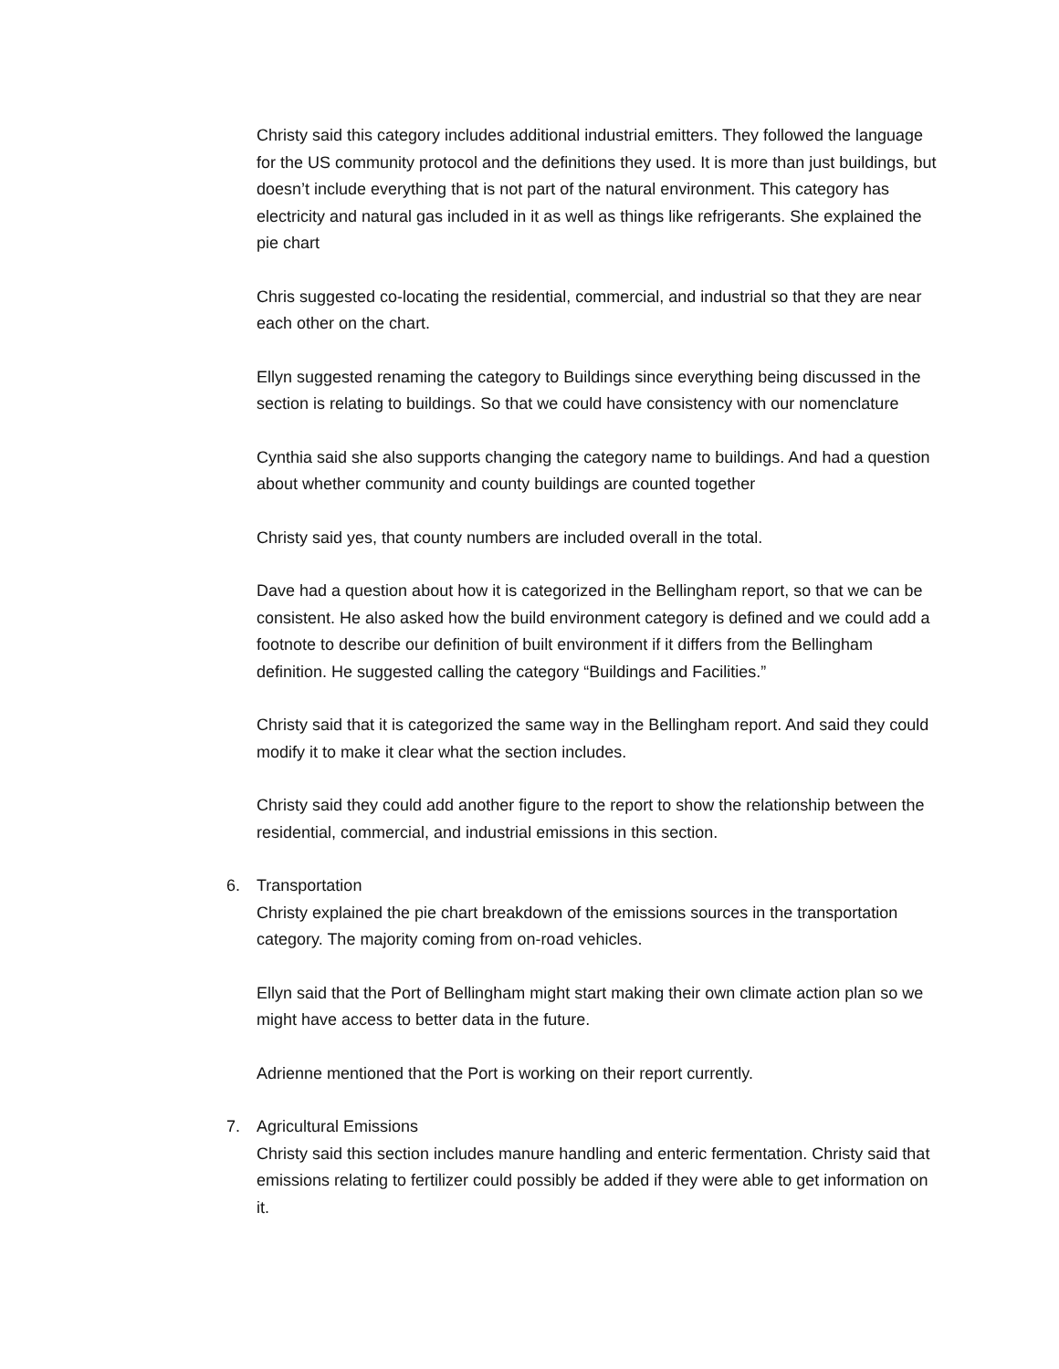Christy said this category includes additional industrial emitters. They followed the language for the US community protocol and the definitions they used. It is more than just buildings, but doesn’t include everything that is not part of the natural environment. This category has electricity and natural gas included in it as well as things like refrigerants. She explained the pie chart
Chris suggested co-locating the residential, commercial, and industrial so that they are near each other on the chart.
Ellyn suggested renaming the category to Buildings since everything being discussed in the section is relating to buildings. So that we could have consistency with our nomenclature
Cynthia said she also supports changing the category name to buildings. And had a question about whether community and county buildings are counted together
Christy said yes, that county numbers are included overall in the total.
Dave had a question about how it is categorized in the Bellingham report, so that we can be consistent. He also asked how the build environment category is defined and we could add a footnote to describe our definition of built environment if it differs from the Bellingham definition. He suggested calling the category “Buildings and Facilities.”
Christy said that it is categorized the same way in the Bellingham report. And said they could modify it to make it clear what the section includes.
Christy said they could add another figure to the report to show the relationship between the residential, commercial, and industrial emissions in this section.
6. Transportation
Christy explained the pie chart breakdown of the emissions sources in the transportation category. The majority coming from on-road vehicles.
Ellyn said that the Port of Bellingham might start making their own climate action plan so we might have access to better data in the future.
Adrienne mentioned that the Port is working on their report currently.
7. Agricultural Emissions
Christy said this section includes manure handling and enteric fermentation. Christy said that emissions relating to fertilizer could possibly be added if they were able to get information on it.